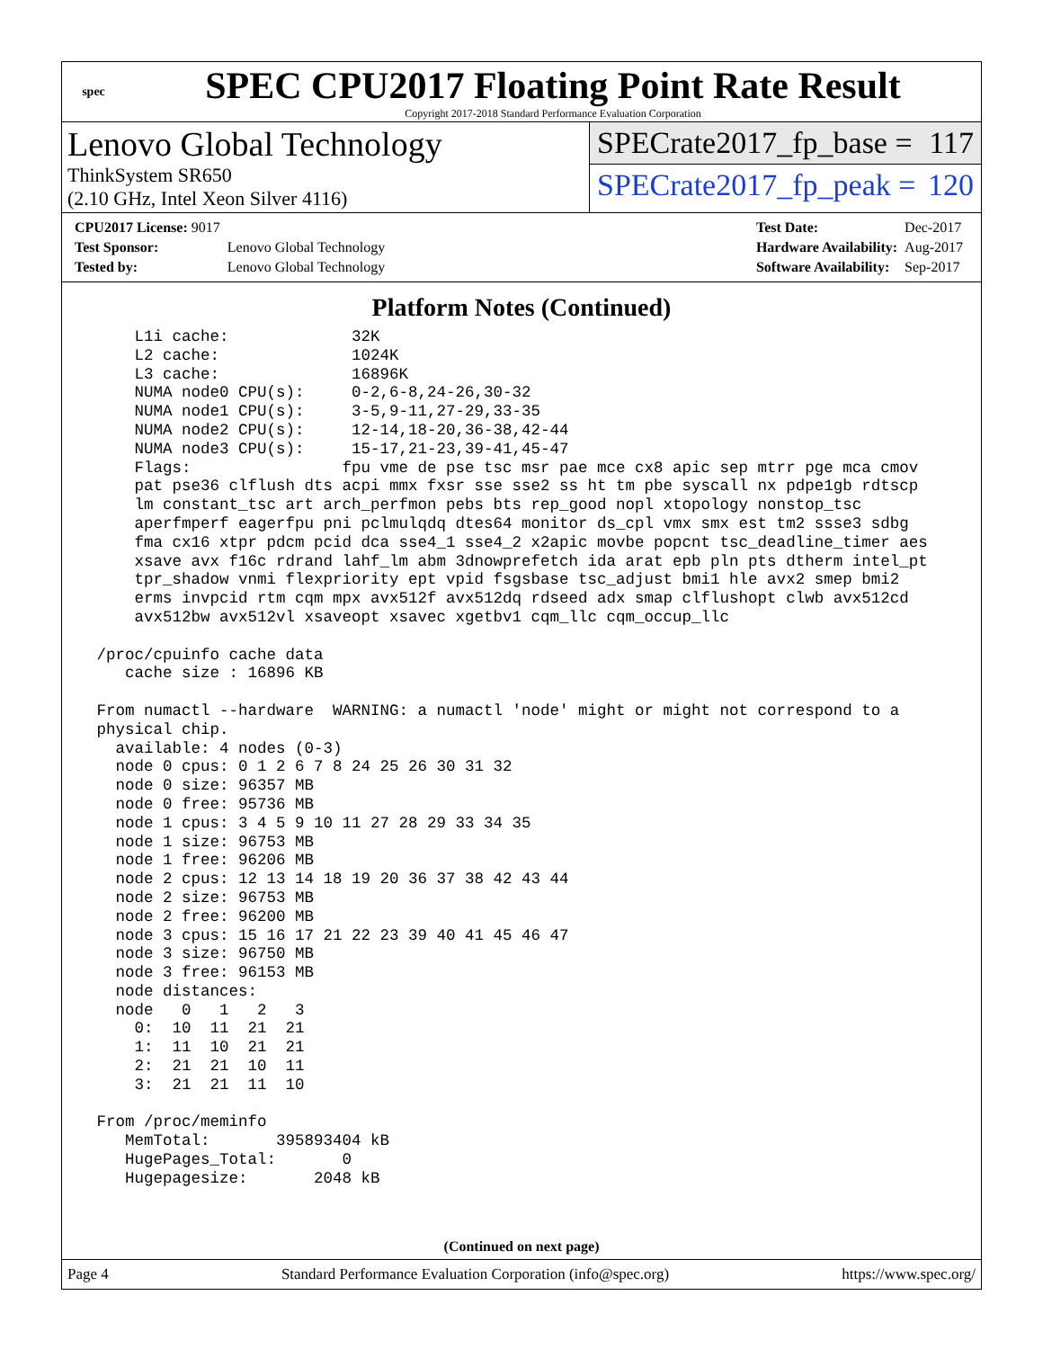spec
SPEC CPU2017 Floating Point Rate Result
Copyright 2017-2018 Standard Performance Evaluation Corporation
Lenovo Global Technology
ThinkSystem SR650
(2.10 GHz, Intel Xeon Silver 4116)
SPECrate2017_fp_base = 117
SPECrate2017_fp_peak = 120
| CPU2017 License: 9017 | |
| Test Sponsor: | Lenovo Global Technology |
| Tested by: | Lenovo Global Technology |
| Test Date: | Dec-2017 |
| Hardware Availability: | Aug-2017 |
| Software Availability: | Sep-2017 |
Platform Notes (Continued)
     L1i cache:             32K
     L2 cache:              1024K
     L3 cache:              16896K
     NUMA node0 CPU(s):     0-2,6-8,24-26,30-32
     NUMA node1 CPU(s):     3-5,9-11,27-29,33-35
     NUMA node2 CPU(s):     12-14,18-20,36-38,42-44
     NUMA node3 CPU(s):     15-17,21-23,39-41,45-47
     Flags:                fpu vme de pse tsc msr pae mce cx8 apic sep mtrr pge mca cmov
     pat pse36 clflush dts acpi mmx fxsr sse sse2 ss ht tm pbe syscall nx pdpe1gb rdtscp
     lm constant_tsc art arch_perfmon pebs bts rep_good nopl xtopology nonstop_tsc
     aperfmperf eagerfpu pni pclmulqdq dtes64 monitor ds_cpl vmx smx est tm2 ssse3 sdbg
     fma cx16 xtpr pdcm pcid dca sse4_1 sse4_2 x2apic movbe popcnt tsc_deadline_timer aes
     xsave avx f16c rdrand lahf_lm abm 3dnowprefetch ida arat epb pln pts dtherm intel_pt
     tpr_shadow vnmi flexpriority ept vpid fsgsbase tsc_adjust bmi1 hle avx2 smep bmi2
     erms invpcid rtm cqm mpx avx512f avx512dq rdseed adx smap clflushopt clwb avx512cd
     avx512bw avx512vl xsaveopt xsavec xgetbv1 cqm_llc cqm_occup_llc

 /proc/cpuinfo cache data
    cache size : 16896 KB

 From numactl --hardware  WARNING: a numactl 'node' might or might not correspond to a
 physical chip.
   available: 4 nodes (0-3)
   node 0 cpus: 0 1 2 6 7 8 24 25 26 30 31 32
   node 0 size: 96357 MB
   node 0 free: 95736 MB
   node 1 cpus: 3 4 5 9 10 11 27 28 29 33 34 35
   node 1 size: 96753 MB
   node 1 free: 96206 MB
   node 2 cpus: 12 13 14 18 19 20 36 37 38 42 43 44
   node 2 size: 96753 MB
   node 2 free: 96200 MB
   node 3 cpus: 15 16 17 21 22 23 39 40 41 45 46 47
   node 3 size: 96750 MB
   node 3 free: 96153 MB
   node distances:
   node   0   1   2   3
     0:  10  11  21  21
     1:  11  10  21  21
     2:  21  21  10  11
     3:  21  21  11  10

 From /proc/meminfo
    MemTotal:       395893404 kB
    HugePages_Total:       0
    Hugepagesize:       2048 kB
(Continued on next page)
Page 4 Standard Performance Evaluation Corporation (info@spec.org) https://www.spec.org/